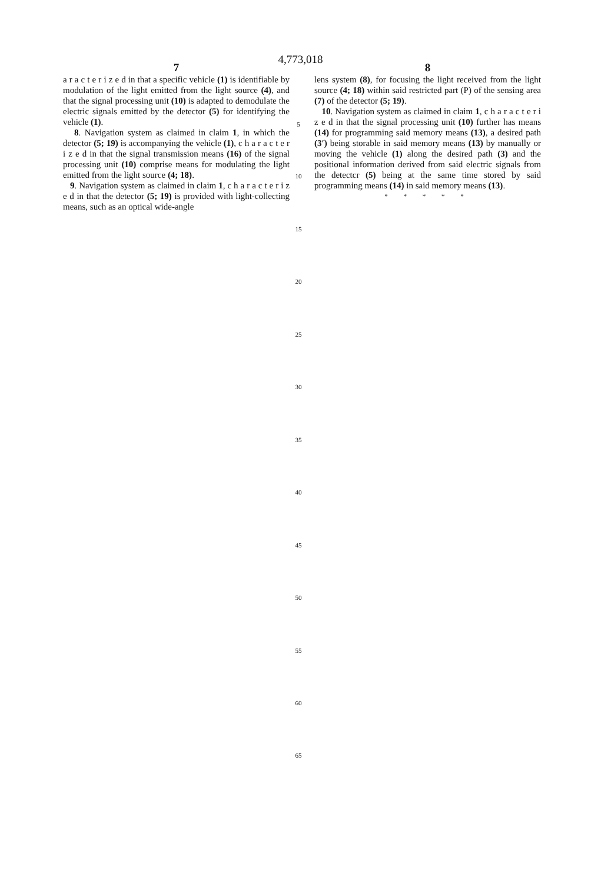4,773,018
7
a r a c t e r i z e d in that a specific vehicle (1) is identifiable by modulation of the light emitted from the light source (4), and that the signal processing unit (10) is adapted to demodulate the electric signals emitted by the detector (5) for identifying the vehicle (1).
8. Navigation system as claimed in claim 1, in which the detector (5; 19) is accompanying the vehicle (1), c h a r a c t e r i z e d in that the signal transmission means (16) of the signal processing unit (10) comprise means for modulating the light emitted from the light source (4; 18).
9. Navigation system as claimed in claim 1, c h a r a c t e r i z e d in that the detector (5; 19) is provided with light-collecting means, such as an optical wide-angle
8
lens system (8), for focusing the light received from the light source (4; 18) within said restricted part (P) of the sensing area (7) of the detector (5; 19).
10. Navigation system as claimed in claim 1, c h a r a c t e r i z e d in that the signal processing unit (10) further has means (14) for programming said memory means (13), a desired path (3′) being storable in said memory means (13) by manually or moving the vehicle (1) along the desired path (3) and the positional information derived from said electric signals from the detectcr (5) being at the same time stored by said programming means (14) in said memory means (13).
* * * * *
5
10
15
20
25
30
35
40
45
50
55
60
65